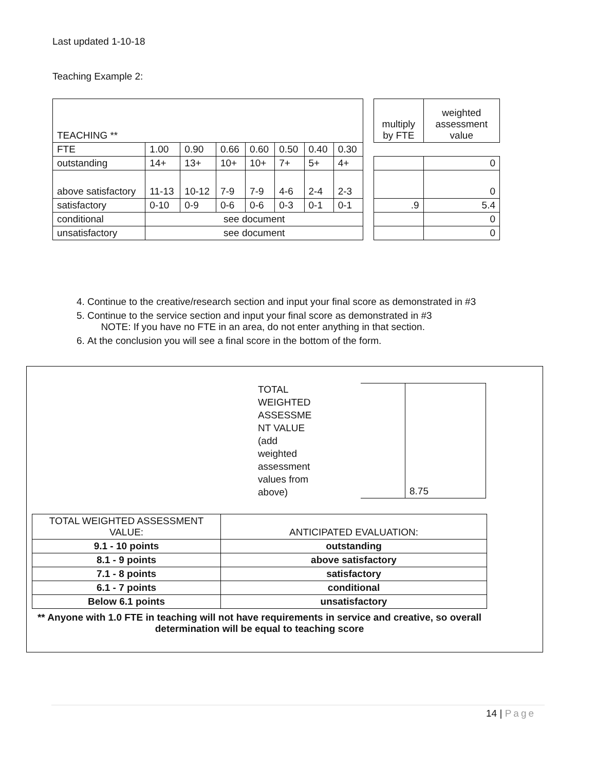Last updated 1-10-18
Teaching Example 2:
| TEACHING ** | | | | | | | |
| FTE | 1.00 | 0.90 | 0.66 | 0.60 | 0.50 | 0.40 | 0.30 |
| outstanding | 14+ | 13+ | 10+ | 10+ | 7+ | 5+ | 4+ |
| above satisfactory | 11-13 | 10-12 | 7-9 | 7-9 | 4-6 | 2-4 | 2-3 |
| satisfactory | 0-10 | 0-9 | 0-6 | 0-6 | 0-3 | 0-1 | 0-1 |
| conditional | see document | | | | | | |
| unsatisfactory | see document | | | | | | |
| multiply by FTE | weighted assessment value |
| | 0 |
| | 0 |
| .9 | 5.4 |
| | 0 |
| | 0 |
4. Continue to the creative/research section and input your final score as demonstrated in #3
5. Continue to the service section and input your final score as demonstrated in #3
NOTE: If you have no FTE in an area, do not enter anything in that section.
6. At the conclusion you will see a final score in the bottom of the form.
TOTAL
WEIGHTED
ASSESSME
NT VALUE
(add
weighted
assessment
values from
above)
8.75
| TOTAL WEIGHTED ASSESSMENT VALUE: | ANTICIPATED EVALUATION: |
| 9.1 - 10 points | outstanding |
| 8.1 - 9 points | above satisfactory |
| 7.1 - 8 points | satisfactory |
| 6.1 - 7 points | conditional |
| Below 6.1 points | unsatisfactory |
** Anyone with 1.0 FTE in teaching will not have requirements in service and creative, so overall determination will be equal to teaching score
14 | Page